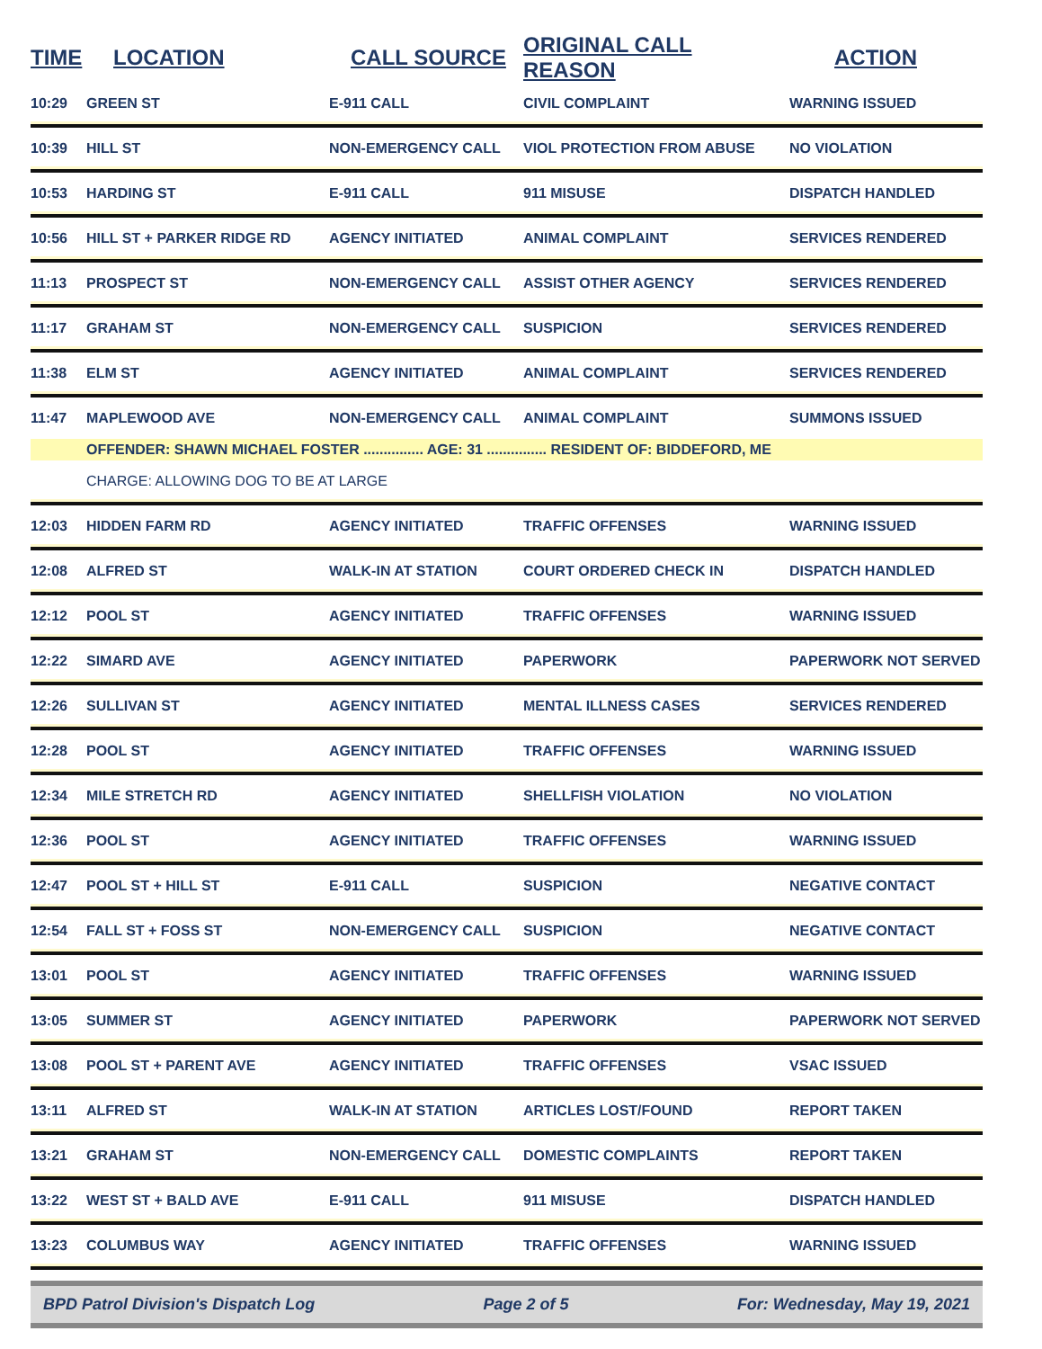| TIME | LOCATION | CALL SOURCE | ORIGINAL CALL REASON | ACTION |
| --- | --- | --- | --- | --- |
| 10:29 | GREEN ST | E-911 CALL | CIVIL COMPLAINT | WARNING ISSUED |
| 10:39 | HILL ST | NON-EMERGENCY CALL | VIOL PROTECTION FROM ABUSE | NO VIOLATION |
| 10:53 | HARDING ST | E-911 CALL | 911 MISUSE | DISPATCH HANDLED |
| 10:56 | HILL ST + PARKER RIDGE RD | AGENCY INITIATED | ANIMAL COMPLAINT | SERVICES RENDERED |
| 11:13 | PROSPECT ST | NON-EMERGENCY CALL | ASSIST OTHER AGENCY | SERVICES RENDERED |
| 11:17 | GRAHAM ST | NON-EMERGENCY CALL | SUSPICION | SERVICES RENDERED |
| 11:38 | ELM ST | AGENCY INITIATED | ANIMAL COMPLAINT | SERVICES RENDERED |
| 11:47 | MAPLEWOOD AVE | NON-EMERGENCY CALL | ANIMAL COMPLAINT | SUMMONS ISSUED |
| | OFFENDER: SHAWN MICHAEL FOSTER ............... AGE: 31 ............... RESIDENT OF: BIDDEFORD, ME | | | |
| | CHARGE: ALLOWING DOG TO BE AT LARGE | | | |
| 12:03 | HIDDEN FARM RD | AGENCY INITIATED | TRAFFIC OFFENSES | WARNING ISSUED |
| 12:08 | ALFRED ST | WALK-IN AT STATION | COURT ORDERED CHECK IN | DISPATCH HANDLED |
| 12:12 | POOL ST | AGENCY INITIATED | TRAFFIC OFFENSES | WARNING ISSUED |
| 12:22 | SIMARD AVE | AGENCY INITIATED | PAPERWORK | PAPERWORK NOT SERVED |
| 12:26 | SULLIVAN ST | AGENCY INITIATED | MENTAL ILLNESS CASES | SERVICES RENDERED |
| 12:28 | POOL ST | AGENCY INITIATED | TRAFFIC OFFENSES | WARNING ISSUED |
| 12:34 | MILE STRETCH RD | AGENCY INITIATED | SHELLFISH VIOLATION | NO VIOLATION |
| 12:36 | POOL ST | AGENCY INITIATED | TRAFFIC OFFENSES | WARNING ISSUED |
| 12:47 | POOL ST + HILL ST | E-911 CALL | SUSPICION | NEGATIVE CONTACT |
| 12:54 | FALL ST + FOSS ST | NON-EMERGENCY CALL | SUSPICION | NEGATIVE CONTACT |
| 13:01 | POOL ST | AGENCY INITIATED | TRAFFIC OFFENSES | WARNING ISSUED |
| 13:05 | SUMMER ST | AGENCY INITIATED | PAPERWORK | PAPERWORK NOT SERVED |
| 13:08 | POOL ST + PARENT AVE | AGENCY INITIATED | TRAFFIC OFFENSES | VSAC ISSUED |
| 13:11 | ALFRED ST | WALK-IN AT STATION | ARTICLES LOST/FOUND | REPORT TAKEN |
| 13:21 | GRAHAM ST | NON-EMERGENCY CALL | DOMESTIC COMPLAINTS | REPORT TAKEN |
| 13:22 | WEST ST + BALD AVE | E-911 CALL | 911 MISUSE | DISPATCH HANDLED |
| 13:23 | COLUMBUS WAY | AGENCY INITIATED | TRAFFIC OFFENSES | WARNING ISSUED |
BPD Patrol Division's Dispatch Log Page 2 of 5 For: Wednesday, May 19, 2021